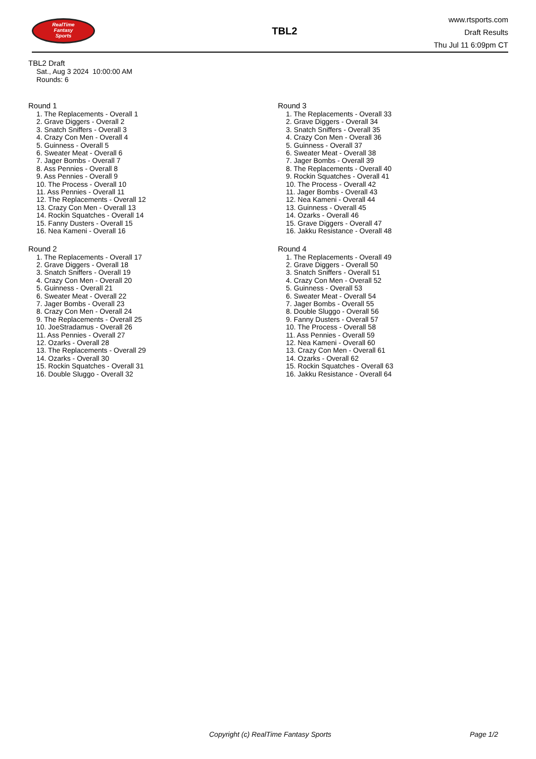RealTime
Fantasy
Sports
TBL2
www.rtsports.com
Draft Results
Thu Jul 11 6:09pm CT
TBL2 Draft
Sat., Aug 3 2024 10:00:00 AM
Rounds: 6
Round 1
1. The Replacements - Overall 1
2. Grave Diggers - Overall 2
3. Snatch Sniffers - Overall 3
4. Crazy Con Men - Overall 4
5. Guinness - Overall 5
6. Sweater Meat - Overall 6
7. Jager Bombs - Overall 7
8. Ass Pennies - Overall 8
9. Ass Pennies - Overall 9
10. The Process - Overall 10
11. Ass Pennies - Overall 11
12. The Replacements - Overall 12
13. Crazy Con Men - Overall 13
14. Rockin Squatches - Overall 14
15. Fanny Dusters - Overall 15
16. Nea Kameni - Overall 16
Round 2
1. The Replacements - Overall 17
2. Grave Diggers - Overall 18
3. Snatch Sniffers - Overall 19
4. Crazy Con Men - Overall 20
5. Guinness - Overall 21
6. Sweater Meat - Overall 22
7. Jager Bombs - Overall 23
8. Crazy Con Men - Overall 24
9. The Replacements - Overall 25
10. JoeStradamus - Overall 26
11. Ass Pennies - Overall 27
12. Ozarks - Overall 28
13. The Replacements - Overall 29
14. Ozarks - Overall 30
15. Rockin Squatches - Overall 31
16. Double Sluggo - Overall 32
Round 3
1. The Replacements - Overall 33
2. Grave Diggers - Overall 34
3. Snatch Sniffers - Overall 35
4. Crazy Con Men - Overall 36
5. Guinness - Overall 37
6. Sweater Meat - Overall 38
7. Jager Bombs - Overall 39
8. The Replacements - Overall 40
9. Rockin Squatches - Overall 41
10. The Process - Overall 42
11. Jager Bombs - Overall 43
12. Nea Kameni - Overall 44
13. Guinness - Overall 45
14. Ozarks - Overall 46
15. Grave Diggers - Overall 47
16. Jakku Resistance - Overall 48
Round 4
1. The Replacements - Overall 49
2. Grave Diggers - Overall 50
3. Snatch Sniffers - Overall 51
4. Crazy Con Men - Overall 52
5. Guinness - Overall 53
6. Sweater Meat - Overall 54
7. Jager Bombs - Overall 55
8. Double Sluggo - Overall 56
9. Fanny Dusters - Overall 57
10. The Process - Overall 58
11. Ass Pennies - Overall 59
12. Nea Kameni - Overall 60
13. Crazy Con Men - Overall 61
14. Ozarks - Overall 62
15. Rockin Squatches - Overall 63
16. Jakku Resistance - Overall 64
Copyright (c) RealTime Fantasy Sports Page 1/2